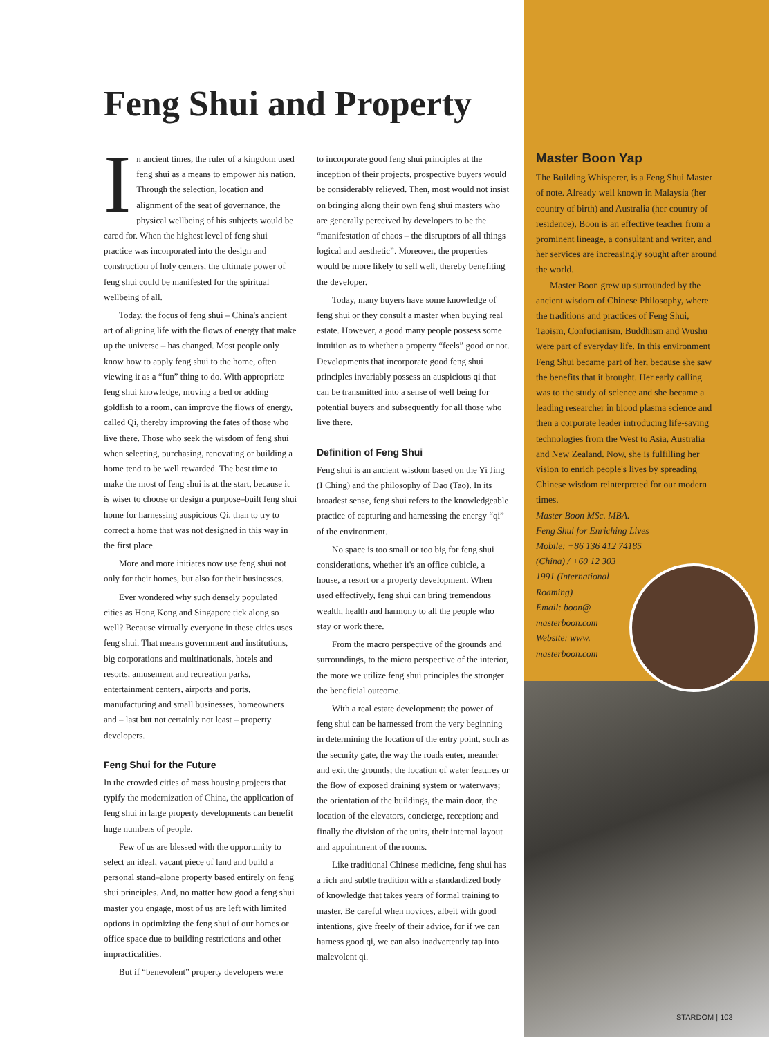Feng Shui and Property
In ancient times, the ruler of a kingdom used feng shui as a means to empower his nation. Through the selection, location and alignment of the seat of governance, the physical wellbeing of his subjects would be cared for. When the highest level of feng shui practice was incorporated into the design and construction of holy centers, the ultimate power of feng shui could be manifested for the spiritual wellbeing of all.
Today, the focus of feng shui – China's ancient art of aligning life with the flows of energy that make up the universe – has changed. Most people only know how to apply feng shui to the home, often viewing it as a “fun” thing to do. With appropriate feng shui knowledge, moving a bed or adding goldfish to a room, can improve the flows of energy, called Qi, thereby improving the fates of those who live there. Those who seek the wisdom of feng shui when selecting, purchasing, renovating or building a home tend to be well rewarded. The best time to make the most of feng shui is at the start, because it is wiser to choose or design a purpose–built feng shui home for harnessing auspicious Qi, than to try to correct a home that was not designed in this way in the first place.
More and more initiates now use feng shui not only for their homes, but also for their businesses.
Ever wondered why such densely populated cities as Hong Kong and Singapore tick along so well? Because virtually everyone in these cities uses feng shui. That means government and institutions, big corporations and multinationals, hotels and resorts, amusement and recreation parks, entertainment centers, airports and ports, manufacturing and small businesses, homeowners and – last but not certainly not least – property developers.
Feng Shui for the Future
In the crowded cities of mass housing projects that typify the modernization of China, the application of feng shui in large property developments can benefit huge numbers of people.
Few of us are blessed with the opportunity to select an ideal, vacant piece of land and build a personal stand–alone property based entirely on feng shui principles. And, no matter how good a feng shui master you engage, most of us are left with limited options in optimizing the feng shui of our homes or office space due to building restrictions and other impracticalities.
But if “benevolent” property developers were
to incorporate good feng shui principles at the inception of their projects, prospective buyers would be considerably relieved. Then, most would not insist on bringing along their own feng shui masters who are generally perceived by developers to be the “manifestation of chaos – the disruptors of all things logical and aesthetic”. Moreover, the properties would be more likely to sell well, thereby benefiting the developer.
Today, many buyers have some knowledge of feng shui or they consult a master when buying real estate. However, a good many people possess some intuition as to whether a property “feels” good or not. Developments that incorporate good feng shui principles invariably possess an auspicious qi that can be transmitted into a sense of well being for potential buyers and subsequently for all those who live there.
Definition of Feng Shui
Feng shui is an ancient wisdom based on the Yi Jing (I Ching) and the philosophy of Dao (Tao). In its broadest sense, feng shui refers to the knowledgeable practice of capturing and harnessing the energy “qi” of the environment.
No space is too small or too big for feng shui considerations, whether it's an office cubicle, a house, a resort or a property development. When used effectively, feng shui can bring tremendous wealth, health and harmony to all the people who stay or work there.
From the macro perspective of the grounds and surroundings, to the micro perspective of the interior, the more we utilize feng shui principles the stronger the beneficial outcome.
With a real estate development: the power of feng shui can be harnessed from the very beginning in determining the location of the entry point, such as the security gate, the way the roads enter, meander and exit the grounds; the location of water features or the flow of exposed draining system or waterways; the orientation of the buildings, the main door, the location of the elevators, concierge, reception; and finally the division of the units, their internal layout and appointment of the rooms.
Like traditional Chinese medicine, feng shui has a rich and subtle tradition with a standardized body of knowledge that takes years of formal training to master. Be careful when novices, albeit with good intentions, give freely of their advice, for if we can harness good qi, we can also inadvertently tap into malevolent qi.
Master Boon Yap
The Building Whisperer, is a Feng Shui Master of note. Already well known in Malaysia (her country of birth) and Australia (her country of residence), Boon is an effective teacher from a prominent lineage, a consultant and writer, and her services are increasingly sought after around the world.
Master Boon grew up surrounded by the ancient wisdom of Chinese Philosophy, where the traditions and practices of Feng Shui, Taoism, Confucianism, Buddhism and Wushu were part of everyday life. In this environment Feng Shui became part of her, because she saw the benefits that it brought. Her early calling was to the study of science and she became a leading researcher in blood plasma science and then a corporate leader introducing life-saving technologies from the West to Asia, Australia and New Zealand. Now, she is fulfilling her vision to enrich people's lives by spreading Chinese wisdom reinterpreted for our modern times.
Master Boon MSc. MBA.
Feng Shui for Enriching Lives
Mobile: +86 136 412 74185
(China) / +60 12 303
1991 (International
Roaming)
Email: boon@
masterboon.com
Website: www.
masterboon.com
STARDOM | 103